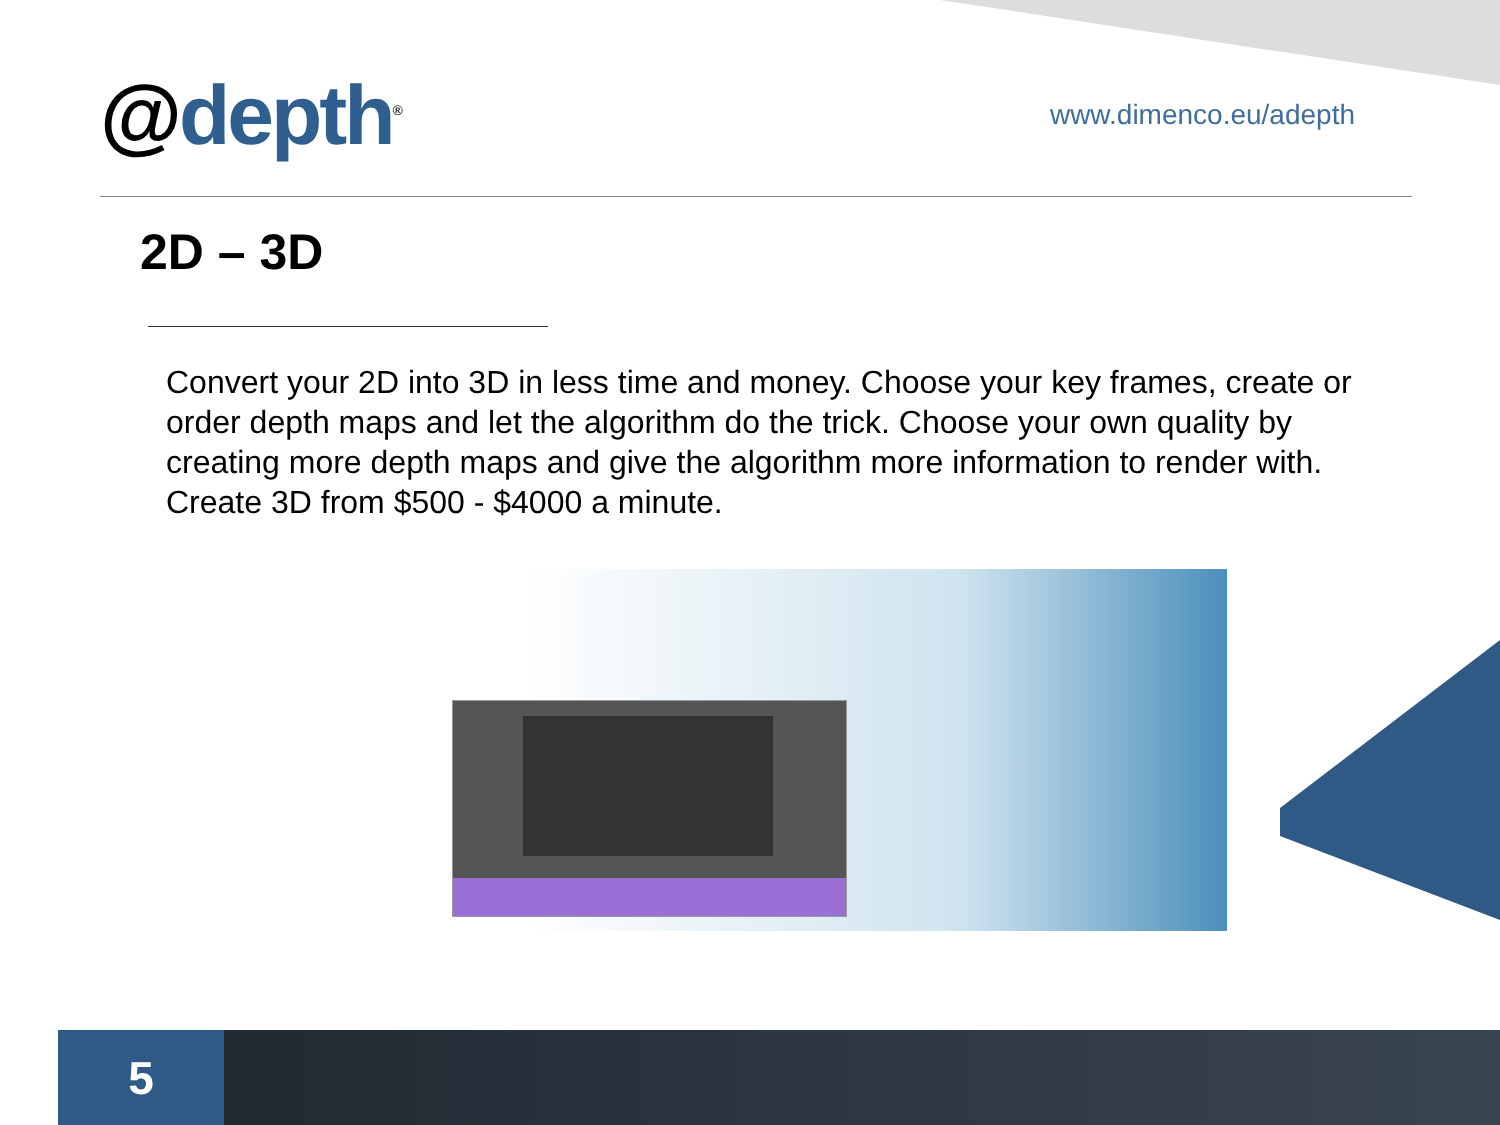@depth<sup>®</sup>
www.dimenco.eu/adepth
2D – 3D
Convert your 2D into 3D in less time and money. Choose your key frames, create or order depth maps and let the algorithm do the trick. Choose your own quality by creating more depth maps and give the algorithm more information to render with. Create 3D from $500 - $4000 a minute.
5